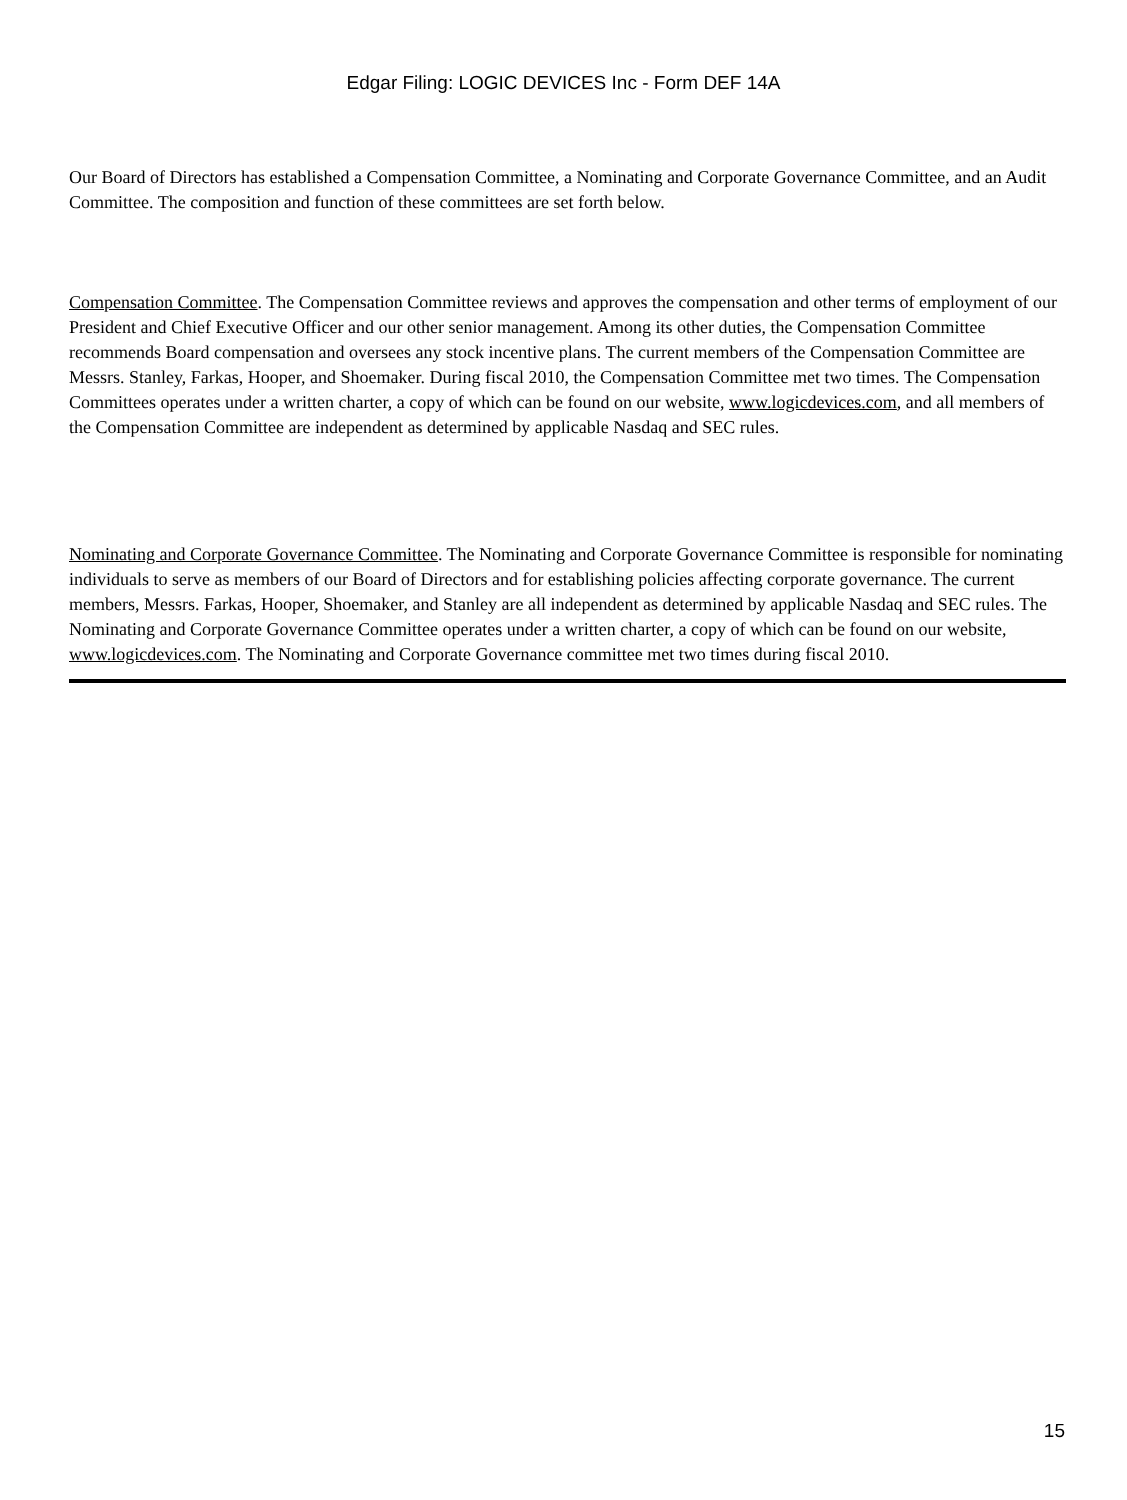Edgar Filing: LOGIC DEVICES Inc - Form DEF 14A
Our Board of Directors has established a Compensation Committee, a Nominating and Corporate Governance Committee, and an Audit Committee. The composition and function of these committees are set forth below.
Compensation Committee. The Compensation Committee reviews and approves the compensation and other terms of employment of our President and Chief Executive Officer and our other senior management. Among its other duties, the Compensation Committee recommends Board compensation and oversees any stock incentive plans. The current members of the Compensation Committee are Messrs. Stanley, Farkas, Hooper, and Shoemaker. During fiscal 2010, the Compensation Committee met two times. The Compensation Committees operates under a written charter, a copy of which can be found on our website, www.logicdevices.com, and all members of the Compensation Committee are independent as determined by applicable Nasdaq and SEC rules.
Nominating and Corporate Governance Committee. The Nominating and Corporate Governance Committee is responsible for nominating individuals to serve as members of our Board of Directors and for establishing policies affecting corporate governance. The current members, Messrs. Farkas, Hooper, Shoemaker, and Stanley are all independent as determined by applicable Nasdaq and SEC rules. The Nominating and Corporate Governance Committee operates under a written charter, a copy of which can be found on our website, www.logicdevices.com. The Nominating and Corporate Governance committee met two times during fiscal 2010.
15